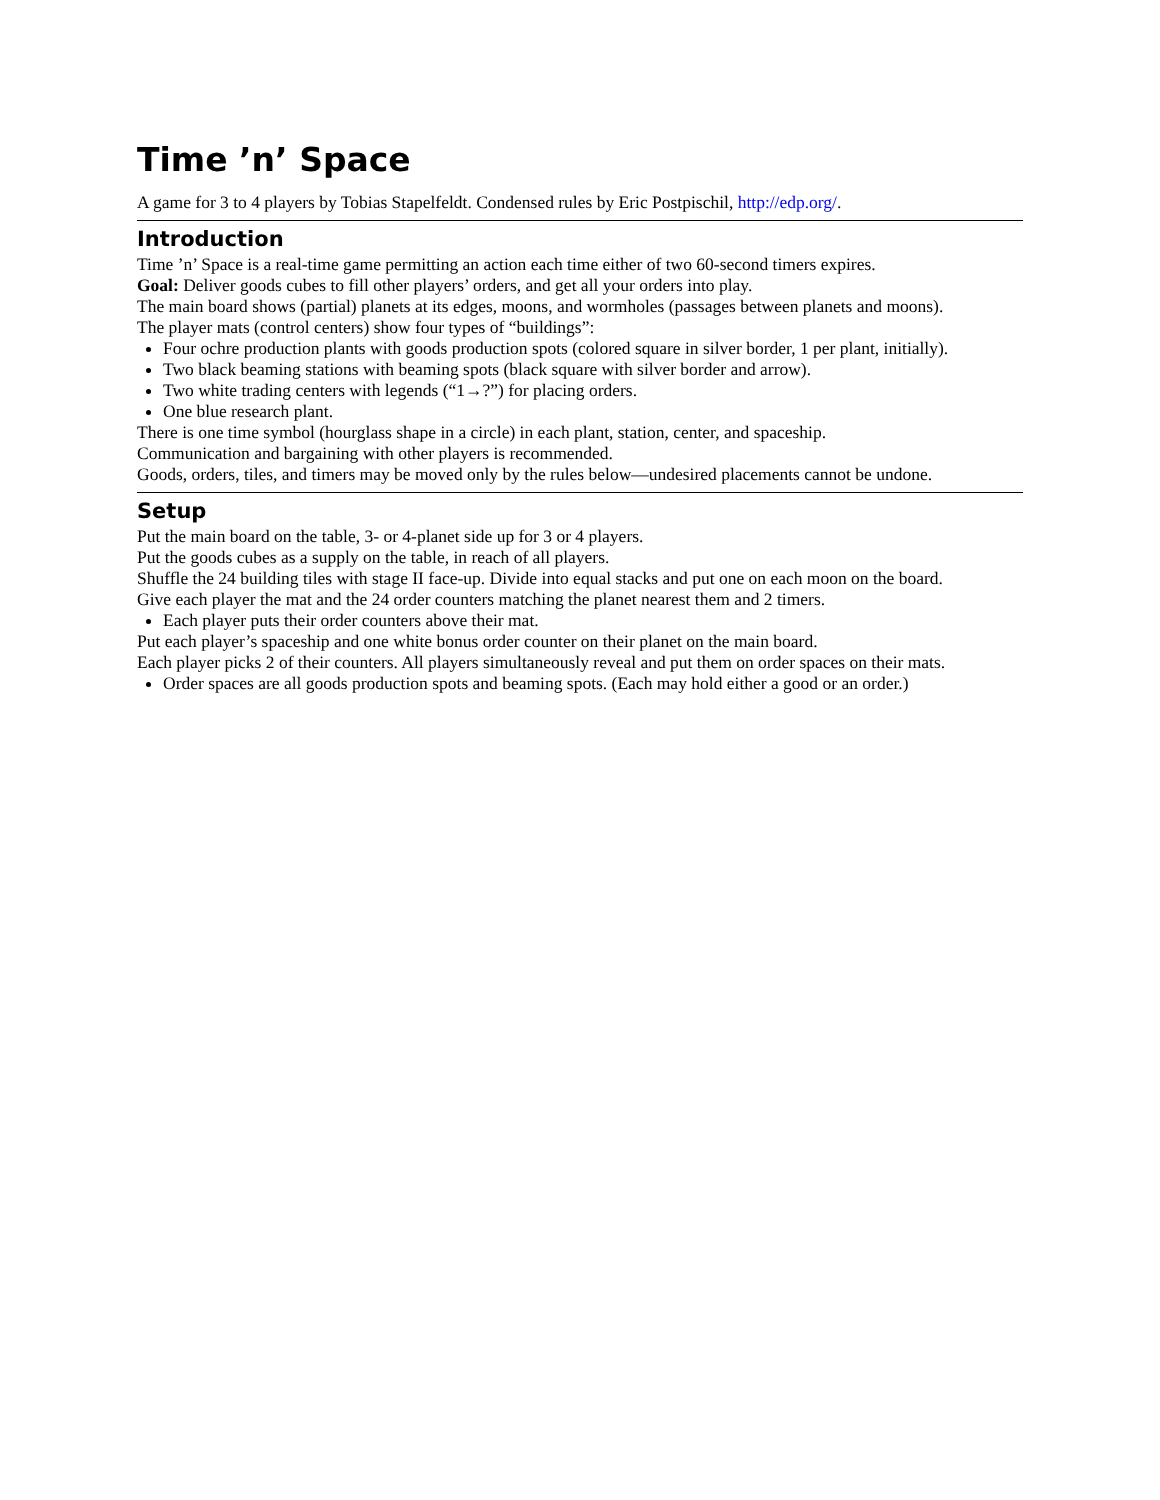Time ’n’ Space
A game for 3 to 4 players by Tobias Stapelfeldt. Condensed rules by Eric Postpischil, http://edp.org/.
Introduction
Time ’n’ Space is a real-time game permitting an action each time either of two 60-second timers expires.
Goal: Deliver goods cubes to fill other players’ orders, and get all your orders into play.
The main board shows (partial) planets at its edges, moons, and wormholes (passages between planets and moons).
The player mats (control centers) show four types of “buildings”:
Four ochre production plants with goods production spots (colored square in silver border, 1 per plant, initially).
Two black beaming stations with beaming spots (black square with silver border and arrow).
Two white trading centers with legends (“1→?”) for placing orders.
One blue research plant.
There is one time symbol (hourglass shape in a circle) in each plant, station, center, and spaceship.
Communication and bargaining with other players is recommended.
Goods, orders, tiles, and timers may be moved only by the rules below—undesired placements cannot be undone.
Setup
Put the main board on the table, 3- or 4-planet side up for 3 or 4 players.
Put the goods cubes as a supply on the table, in reach of all players.
Shuffle the 24 building tiles with stage II face-up. Divide into equal stacks and put one on each moon on the board.
Give each player the mat and the 24 order counters matching the planet nearest them and 2 timers.
Each player puts their order counters above their mat.
Put each player’s spaceship and one white bonus order counter on their planet on the main board.
Each player picks 2 of their counters. All players simultaneously reveal and put them on order spaces on their mats.
Order spaces are all goods production spots and beaming spots. (Each may hold either a good or an order.)